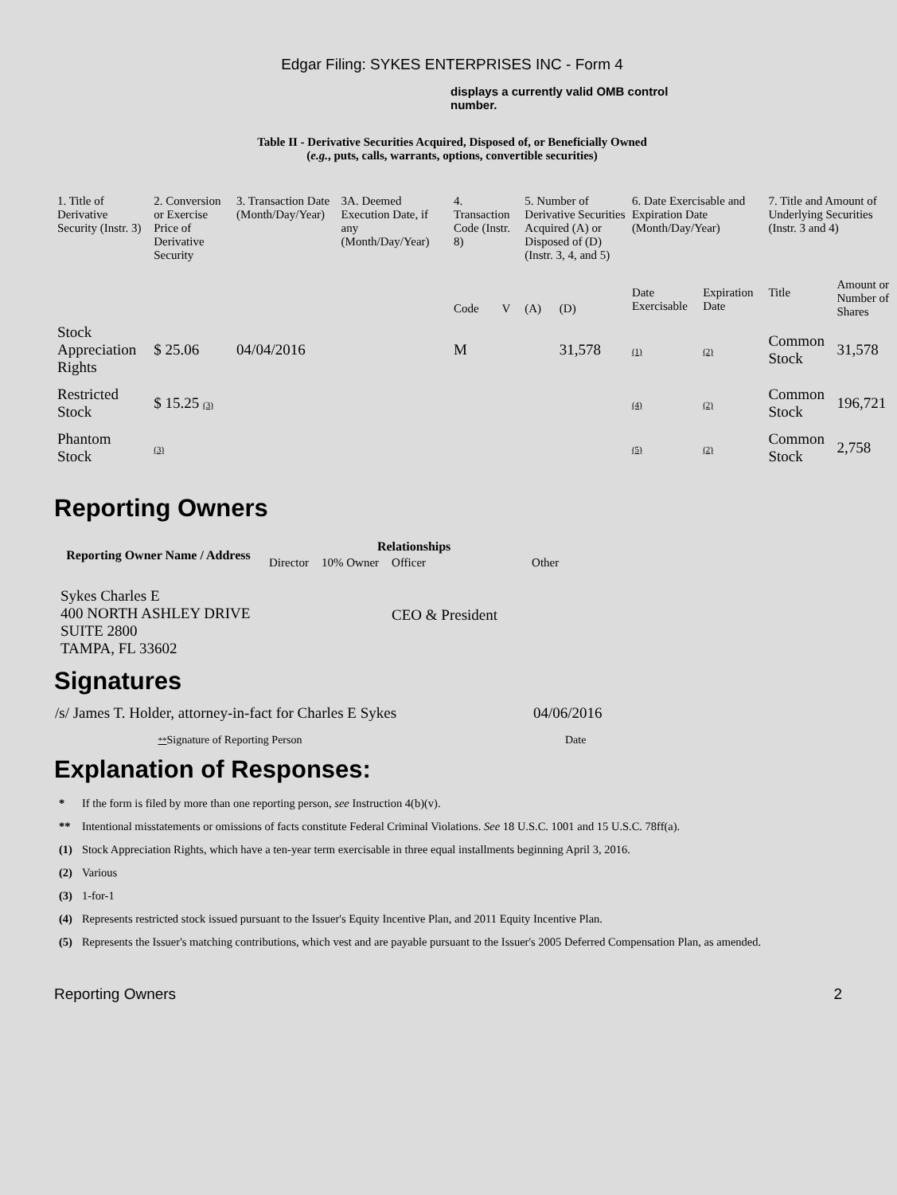Edgar Filing: SYKES ENTERPRISES INC - Form 4
displays a currently valid OMB control number.
Table II - Derivative Securities Acquired, Disposed of, or Beneficially Owned
(e.g., puts, calls, warrants, options, convertible securities)
| 1. Title of Derivative Security (Instr. 3) | 2. Conversion or Exercise Price of Derivative Security | 3. Transaction Date (Month/Day/Year) | 3A. Deemed Execution Date, if any (Month/Day/Year) | 4. Transaction Code (Instr. 8) | | 5. Number of Derivative Securities Acquired (A) or Disposed of (D) (Instr. 3, 4, and 5) | | 6. Date Exercisable and Expiration Date (Month/Day/Year) | | 7. Title and Amount of Underlying Securities (Instr. 3 and 4) | |
| | | | | Code | V | (A) | (D) | Date Exercisable | Expiration Date | Title | Amount or Number of Shares |
| Stock Appreciation Rights | $ 25.06 | 04/04/2016 | | M | | | 31,578 | (1) | (2) | Common Stock | 31,578 |
| Restricted Stock | $ 15.25 (3) | | | | | | | (4) | (2) | Common Stock | 196,721 |
| Phantom Stock | (3) | | | | | | | (5) | (2) | Common Stock | 2,758 |
Reporting Owners
| Reporting Owner Name / Address | Relationships | | | |
| --- | --- | --- | --- | --- |
| | Director | 10% Owner | Officer | Other |
| Sykes Charles E 400 NORTH ASHLEY DRIVE SUITE 2800 TAMPA, FL 33602 | | | CEO & President | |
Signatures
| /s/ James T. Holder, attorney-in-fact for Charles E Sykes | 04/06/2016 |
| ** Signature of Reporting Person | Date |
Explanation of Responses:
| * | If the form is filed by more than one reporting person, see Instruction 4(b)(v). |
| ** | Intentional misstatements or omissions of facts constitute Federal Criminal Violations. See 18 U.S.C. 1001 and 15 U.S.C. 78ff(a). |
| (1) | Stock Appreciation Rights, which have a ten-year term exercisable in three equal installments beginning April 3, 2016. |
| (2) | Various |
| (3) | 1-for-1 |
| (4) | Represents restricted stock issued pursuant to the Issuer's Equity Incentive Plan, and 2011 Equity Incentive Plan. |
| (5) | Represents the Issuer's matching contributions, which vest and are payable pursuant to the Issuer's 2005 Deferred Compensation Plan, as amended. |
Reporting Owners 2